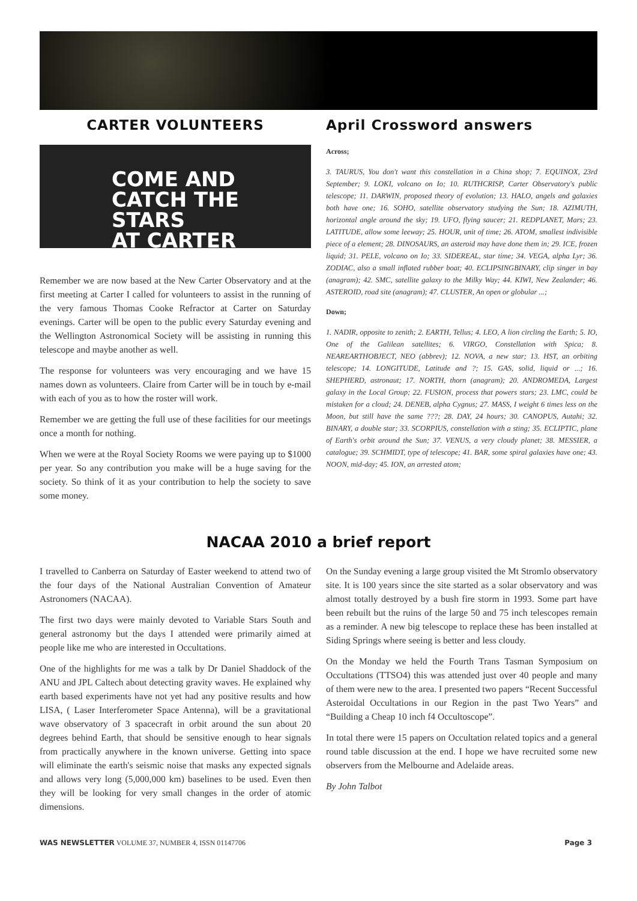CARTER VOLUNTEERS
COME AND
CATCH THE STARS
AT CARTER
Remember we are now based at the New Carter Observatory and at the first meeting at Carter I called for volunteers to assist in the running of the very famous Thomas Cooke Refractor at Carter on Saturday evenings. Carter will be open to the public every Saturday evening and the Wellington Astronomical Society will be assisting in running this telescope and maybe another as well.
The response for volunteers was very encouraging and we have 15 names down as volunteers. Claire from Carter will be in touch by e-mail with each of you as to how the roster will work.
Remember we are getting the full use of these facilities for our meetings once a month for nothing.
When we were at the Royal Society Rooms we were paying up to $1000 per year. So any contribution you make will be a huge saving for the society. So think of it as your contribution to help the society to save some money.
April Crossword answers
Across;
3. TAURUS, You don't want this constellation in a China shop; 7. EQUINOX, 23rd September; 9. LOKI, volcano on Io; 10. RUTHCRISP, Carter Observatory's public telescope; 11. DARWIN, proposed theory of evolution; 13. HALO, angels and galaxies both have one; 16. SOHO, satellite observatory studying the Sun; 18. AZIMUTH, horizontal angle around the sky; 19. UFO, flying saucer; 21. REDPLANET, Mars; 23. LATITUDE, allow some leeway; 25. HOUR, unit of time; 26. ATOM, smallest indivisible piece of a element; 28. DINOSAURS, an asteroid may have done them in; 29. ICE, frozen liquid; 31. PELE, volcano on Io; 33. SIDEREAL, star time; 34. VEGA, alpha Lyr; 36. ZODIAC, also a small inflated rubber boat; 40. ECLIPSINGBINARY, clip singer in bay (anagram); 42. SMC, satellite galaxy to the Milky Way; 44. KIWI, New Zealander; 46. ASTEROID, road site (anagram); 47. CLUSTER, An open or globular ...;
Down;
1. NADIR, opposite to zenith; 2. EARTH, Tellus; 4. LEO, A lion circling the Earth; 5. IO, One of the Galilean satellites; 6. VIRGO, Constellation with Spica; 8. NEAREARTHOBJECT, NEO (abbrev); 12. NOVA, a new star; 13. HST, an orbiting telescope; 14. LONGITUDE, Latitude and ?; 15. GAS, solid, liquid or ...; 16. SHEPHERD, astronaut; 17. NORTH, thorn (anagram); 20. ANDROMEDA, Largest galaxy in the Local Group; 22. FUSION, process that powers stars; 23. LMC, could be mistaken for a cloud; 24. DENEB, alpha Cygnus; 27. MASS, I weight 6 times less on the Moon, but still have the same ???; 28. DAY, 24 hours; 30. CANOPUS, Autahi; 32. BINARY, a double star; 33. SCORPIUS, constellation with a sting; 35. ECLIPTIC, plane of Earth's orbit around the Sun; 37. VENUS, a very cloudy planet; 38. MESSIER, a catalogue; 39. SCHMIDT, type of telescope; 41. BAR, some spiral galaxies have one; 43. NOON, mid-day; 45. ION, an arrested atom;
NACAA 2010 a brief report
I travelled to Canberra on Saturday of Easter weekend to attend two of the four days of the National Australian Convention of Amateur Astronomers (NACAA).
The first two days were mainly devoted to Variable Stars South and general astronomy but the days I attended were primarily aimed at people like me who are interested in Occultations.
One of the highlights for me was a talk by Dr Daniel Shaddock of the ANU and JPL Caltech about detecting gravity waves. He explained why earth based experiments have not yet had any positive results and how LISA, ( Laser Interferometer Space Antenna), will be a gravitational wave observatory of 3 spacecraft in orbit around the sun about 20 degrees behind Earth, that should be sensitive enough to hear signals from practically anywhere in the known universe. Getting into space will eliminate the earth's seismic noise that masks any expected signals and allows very long (5,000,000 km) baselines to be used. Even then they will be looking for very small changes in the order of atomic dimensions.
On the Sunday evening a large group visited the Mt Stromlo observatory site. It is 100 years since the site started as a solar observatory and was almost totally destroyed by a bush fire storm in 1993. Some part have been rebuilt but the ruins of the large 50 and 75 inch telescopes remain as a reminder. A new big telescope to replace these has been installed at Siding Springs where seeing is better and less cloudy.
On the Monday we held the Fourth Trans Tasman Symposium on Occultations (TTSO4) this was attended just over 40 people and many of them were new to the area. I presented two papers “Recent Successful Asteroidal Occultations in our Region in the past Two Years” and “Building a Cheap 10 inch f4 Occultoscope”.
In total there were 15 papers on Occultation related topics and a general round table discussion at the end. I hope we have recruited some new observers from the Melbourne and Adelaide areas.
By John Talbot
WAS NEWSLETTER VOLUME 37, NUMBER 4, ISSN 01147706 Page 3